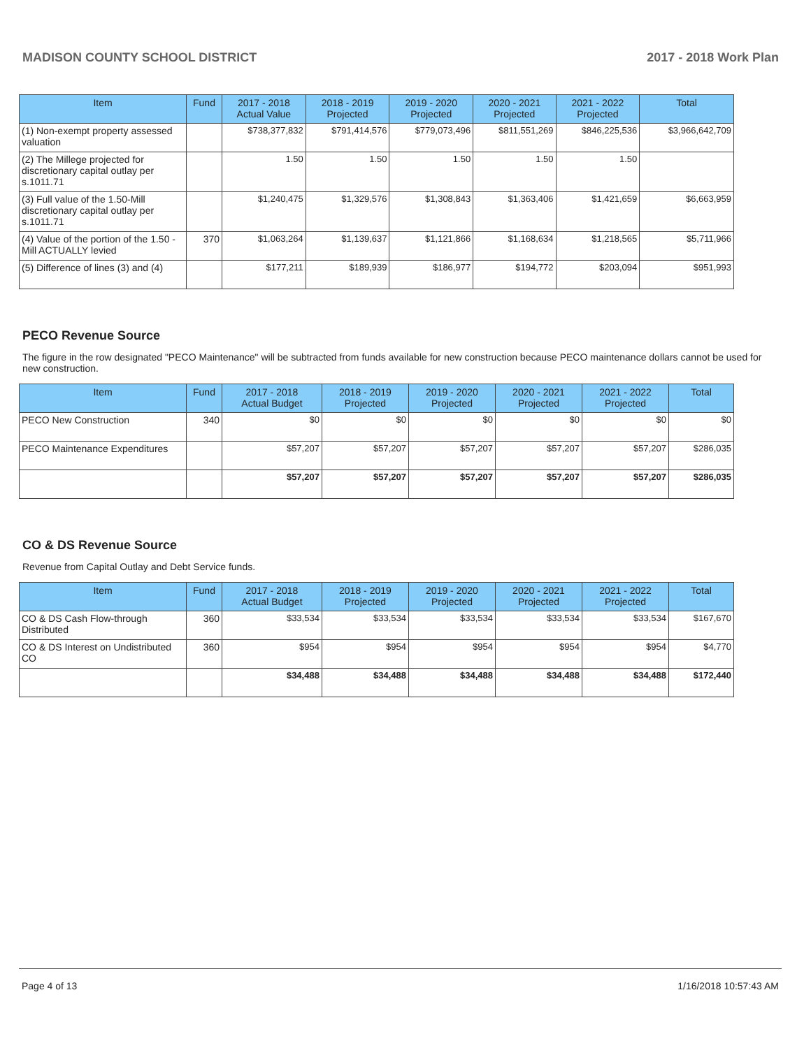MADISON COUNTY SCHOOL DISTRICT 2017 - 2018 Work Plan
| Item | Fund | 2017 - 2018 Actual Value | 2018 - 2019 Projected | 2019 - 2020 Projected | 2020 - 2021 Projected | 2021 - 2022 Projected | Total |
| --- | --- | --- | --- | --- | --- | --- | --- |
| (1) Non-exempt property assessed valuation | | $738,377,832 | $791,414,576 | $779,073,496 | $811,551,269 | $846,225,536 | $3,966,642,709 |
| (2) The Millege projected for discretionary capital outlay per s.1011.71 | | 1.50 | 1.50 | 1.50 | 1.50 | 1.50 | |
| (3) Full value of the 1.50-Mill discretionary capital outlay per s.1011.71 | | $1,240,475 | $1,329,576 | $1,308,843 | $1,363,406 | $1,421,659 | $6,663,959 |
| (4) Value of the portion of the 1.50 -Mill ACTUALLY levied | 370 | $1,063,264 | $1,139,637 | $1,121,866 | $1,168,634 | $1,218,565 | $5,711,966 |
| (5) Difference of lines (3) and (4) | | $177,211 | $189,939 | $186,977 | $194,772 | $203,094 | $951,993 |
PECO Revenue Source
The figure in the row designated "PECO Maintenance" will be subtracted from funds available for new construction because PECO maintenance dollars cannot be used for new construction.
| Item | Fund | 2017 - 2018 Actual Budget | 2018 - 2019 Projected | 2019 - 2020 Projected | 2020 - 2021 Projected | 2021 - 2022 Projected | Total |
| --- | --- | --- | --- | --- | --- | --- | --- |
| PECO New Construction | 340 | $0 | $0 | $0 | $0 | $0 | $0 |
| PECO Maintenance Expenditures | | $57,207 | $57,207 | $57,207 | $57,207 | $57,207 | $286,035 |
| | | $57,207 | $57,207 | $57,207 | $57,207 | $57,207 | $286,035 |
CO & DS Revenue Source
Revenue from Capital Outlay and Debt Service funds.
| Item | Fund | 2017 - 2018 Actual Budget | 2018 - 2019 Projected | 2019 - 2020 Projected | 2020 - 2021 Projected | 2021 - 2022 Projected | Total |
| --- | --- | --- | --- | --- | --- | --- | --- |
| CO & DS Cash Flow-through Distributed | 360 | $33,534 | $33,534 | $33,534 | $33,534 | $33,534 | $167,670 |
| CO & DS Interest on Undistributed CO | 360 | $954 | $954 | $954 | $954 | $954 | $4,770 |
| | | $34,488 | $34,488 | $34,488 | $34,488 | $34,488 | $172,440 |
Page 4 of 13 1/16/2018 10:57:43 AM